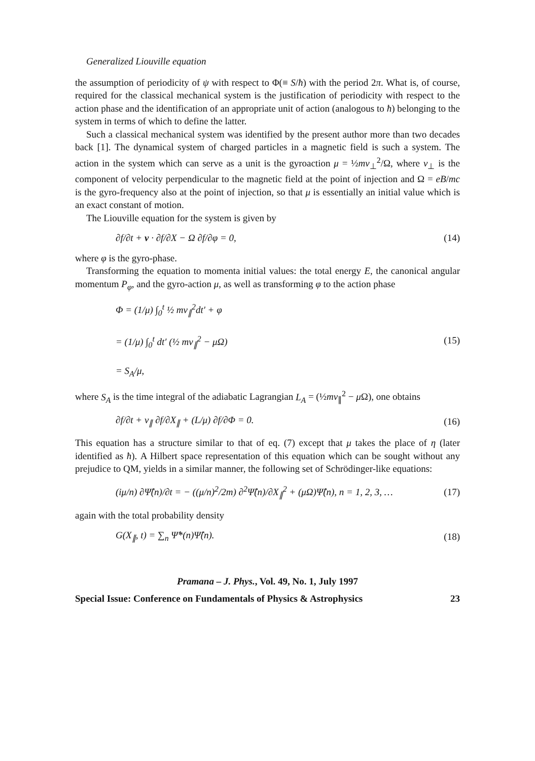Generalized Liouville equation
the assumption of periodicity of ψ with respect to Φ(≡ S/ħ) with the period 2π. What is, of course, required for the classical mechanical system is the justification of periodicity with respect to the action phase and the identification of an appropriate unit of action (analogous to ħ) belonging to the system in terms of which to define the latter.
Such a classical mechanical system was identified by the present author more than two decades back [1]. The dynamical system of charged particles in a magnetic field is such a system. The action in the system which can serve as a unit is the gyroaction μ = ½mv<sub>⊥</sub><sup>2</sup>/Ω, where v<sub>⊥</sub> is the component of velocity perpendicular to the magnetic field at the point of injection and Ω = eB/mc is the gyro-frequency also at the point of injection, so that μ is essentially an initial value which is an exact constant of motion.
The Liouville equation for the system is given by
∂f/∂t + v · ∂f/∂X − Ω ∂f/∂φ = 0, (14)
where φ is the gyro-phase.
Transforming the equation to momenta initial values: the total energy E, the canonical angular momentum P<sub>φ</sub>, and the gyro-action μ, as well as transforming φ to the action phase
Φ = (1/μ) ∫<sub>0</sub><sup>t</sup> ½ mv<sub>∥</sub><sup>2</sup>dt′ + φ
= (1/μ) ∫<sub>0</sub><sup>t</sup> dt′ (½ mv<sub>∥</sub><sup>2</sup> − μΩ)
= S<sub>A</sub>/μ,
(15)
where S<sub>A</sub> is the time integral of the adiabatic Lagrangian L<sub>A</sub> = (½mv<sub>∥</sub><sup>2</sup> − μ Ω), one obtains
∂f/∂t + v<sub>∥</sub> ∂f/∂X<sub>∥</sub> + (L/μ) ∂f/∂Φ = 0. (16)
This equation has a structure similar to that of eq. (7) except that μ takes the place of η (later identified as ħ). A Hilbert space representation of this equation which can be sought without any prejudice to QM, yields in a similar manner, the following set of Schrödinger-like equations:
(iμ/n) ∂Ψ̂(n)/∂t = − ((μ/n)<sup>2</sup>/2m) ∂<sup>2</sup>Ψ̂(n)/∂X<sub>∥</sub><sup>2</sup> + (μΩ)Ψ̂(n), n = 1, 2, 3, … (17)
again with the total probability density
G(X<sub>∥</sub>, t) = ∑<sub>n</sub> Ψ̂*(n)Ψ̂(n). (18)
Pramana – J. Phys., Vol. 49, No. 1, July 1997
Special Issue: Conference on Fundamentals of Physics & Astrophysics 23